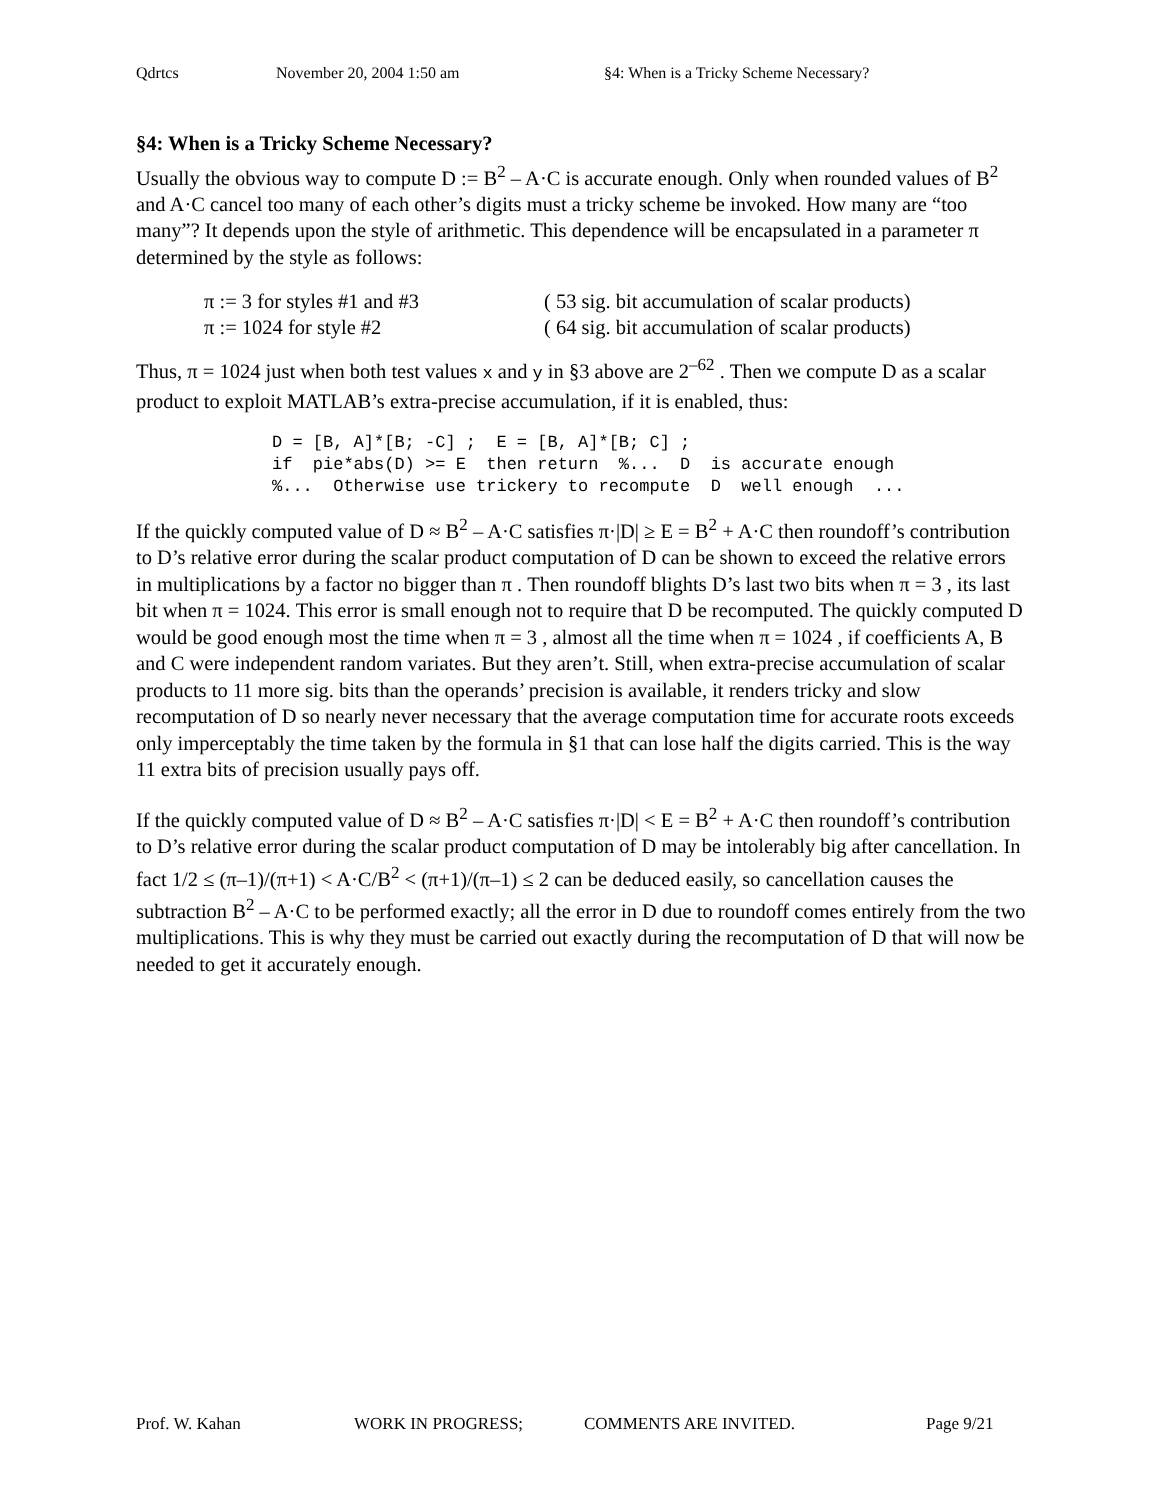Qdrtcs November 20, 2004 1:50 am §4: When is a Tricky Scheme Necessary?
§4: When is a Tricky Scheme Necessary?
Usually the obvious way to compute D := B<sup>2</sup> – A·C is accurate enough. Only when rounded values of B<sup>2</sup> and A·C cancel too many of each other’s digits must a tricky scheme be invoked. How many are “too many”? It depends upon the style of arithmetic. This dependence will be encapsulated in a parameter π determined by the style as follows:
| π := 3 for styles #1 and #3 | ( 53 sig. bit accumulation of scalar products) |
| π := 1024 for style #2 | ( 64 sig. bit accumulation of scalar products) |
Thus, π = 1024 just when both test values x and y in §3 above are 2<sup>–62</sup> . Then we compute D as a scalar product to exploit MATLAB’s extra-precise accumulation, if it is enabled, thus:
D = [B, A]*[B; -C] ; E = [B, A]*[B; C] ; if pie*abs(D) >= E then return %... D is accurate enough %... Otherwise use trickery to recompute D well enough ...
If the quickly computed value of D ≈ B<sup>2</sup> – A·C satisfies π·|D| ≥ E = B<sup>2</sup> + A·C then roundoff’s contribution to D’s relative error during the scalar product computation of D can be shown to exceed the relative errors in multiplications by a factor no bigger than π . Then roundoff blights D’s last two bits when π = 3 , its last bit when π = 1024. This error is small enough not to require that D be recomputed. The quickly computed D would be good enough most the time when π = 3 , almost all the time when π = 1024 , if coefficients A, B and C were independent random variates. But they aren’t. Still, when extra-precise accumulation of scalar products to 11 more sig. bits than the operands’ precision is available, it renders tricky and slow recomputation of D so nearly never necessary that the average computation time for accurate roots exceeds only imperceptably the time taken by the formula in §1 that can lose half the digits carried. This is the way 11 extra bits of precision usually pays off.
If the quickly computed value of D ≈ B<sup>2</sup> – A·C satisfies π·|D| < E = B<sup>2</sup> + A·C then roundoff’s contribution to D’s relative error during the scalar product computation of D may be intolerably big after cancellation. In fact 1/2 ≤ (π–1)/(π+1) < A·C/B<sup>2</sup> < (π+1)/(π–1) ≤ 2 can be deduced easily, so cancellation causes the subtraction B<sup>2</sup> – A·C to be performed exactly; all the error in D due to roundoff comes entirely from the two multiplications. This is why they must be carried out exactly during the recomputation of D that will now be needed to get it accurately enough.
Prof. W. Kahan WORK IN PROGRESS; COMMENTS ARE INVITED. Page 9/21